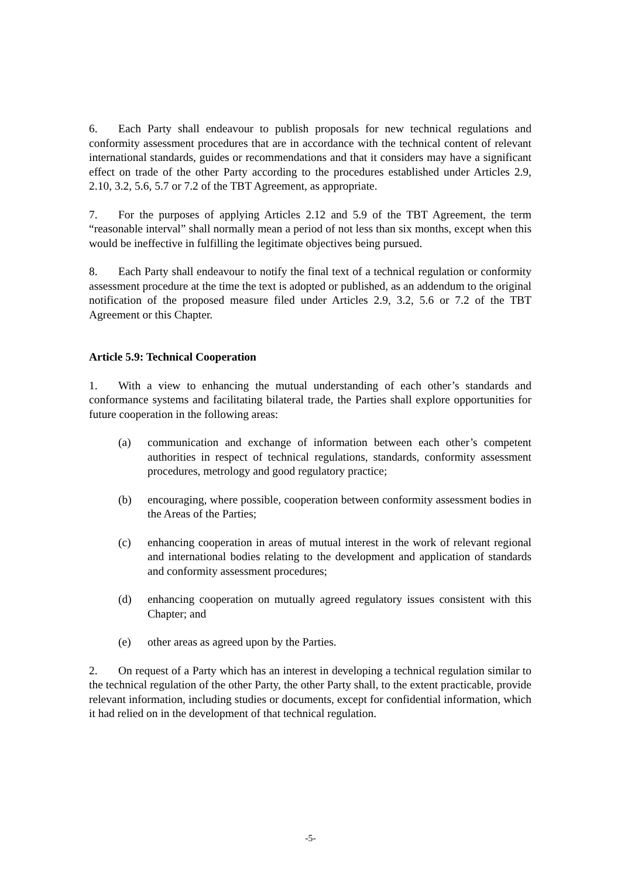6. Each Party shall endeavour to publish proposals for new technical regulations and conformity assessment procedures that are in accordance with the technical content of relevant international standards, guides or recommendations and that it considers may have a significant effect on trade of the other Party according to the procedures established under Articles 2.9, 2.10, 3.2, 5.6, 5.7 or 7.2 of the TBT Agreement, as appropriate.
7. For the purposes of applying Articles 2.12 and 5.9 of the TBT Agreement, the term “reasonable interval” shall normally mean a period of not less than six months, except when this would be ineffective in fulfilling the legitimate objectives being pursued.
8. Each Party shall endeavour to notify the final text of a technical regulation or conformity assessment procedure at the time the text is adopted or published, as an addendum to the original notification of the proposed measure filed under Articles 2.9, 3.2, 5.6 or 7.2 of the TBT Agreement or this Chapter.
Article 5.9: Technical Cooperation
1. With a view to enhancing the mutual understanding of each other’s standards and conformance systems and facilitating bilateral trade, the Parties shall explore opportunities for future cooperation in the following areas:
(a) communication and exchange of information between each other’s competent authorities in respect of technical regulations, standards, conformity assessment procedures, metrology and good regulatory practice;
(b) encouraging, where possible, cooperation between conformity assessment bodies in the Areas of the Parties;
(c) enhancing cooperation in areas of mutual interest in the work of relevant regional and international bodies relating to the development and application of standards and conformity assessment procedures;
(d) enhancing cooperation on mutually agreed regulatory issues consistent with this Chapter; and
(e) other areas as agreed upon by the Parties.
2. On request of a Party which has an interest in developing a technical regulation similar to the technical regulation of the other Party, the other Party shall, to the extent practicable, provide relevant information, including studies or documents, except for confidential information, which it had relied on in the development of that technical regulation.
-5-